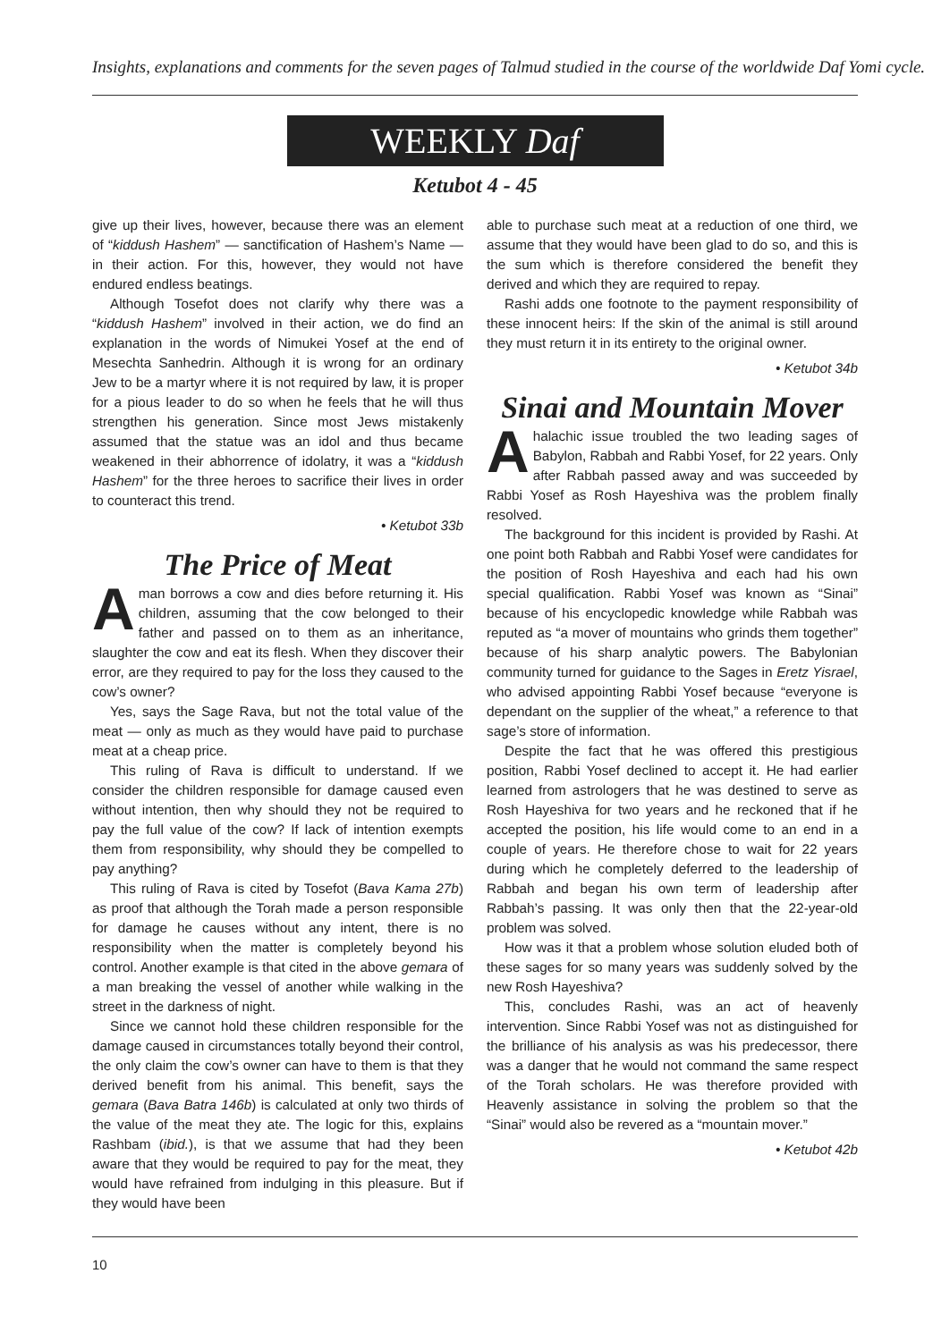Insights, explanations and comments for the seven pages of Talmud studied in the course of the worldwide Daf Yomi cycle.
WEEKLY Daf
Ketubot 4 - 45
give up their lives, however, because there was an element of “kiddush Hashem” — sanctification of Hashem’s Name — in their action. For this, however, they would not have endured endless beatings.
Although Tosefot does not clarify why there was a “kiddush Hashem” involved in their action, we do find an explanation in the words of Nimukei Yosef at the end of Mesechta Sanhedrin. Although it is wrong for an ordinary Jew to be a martyr where it is not required by law, it is proper for a pious leader to do so when he feels that he will thus strengthen his generation. Since most Jews mistakenly assumed that the statue was an idol and thus became weakened in their abhorrence of idolatry, it was a “kiddush Hashem” for the three heroes to sacrifice their lives in order to counteract this trend.
• Ketubot 33b
The Price of Meat
A man borrows a cow and dies before returning it. His children, assuming that the cow belonged to their father and passed on to them as an inheritance, slaughter the cow and eat its flesh. When they discover their error, are they required to pay for the loss they caused to the cow’s owner?
Yes, says the Sage Rava, but not the total value of the meat — only as much as they would have paid to purchase meat at a cheap price.
This ruling of Rava is difficult to understand. If we consider the children responsible for damage caused even without intention, then why should they not be required to pay the full value of the cow? If lack of intention exempts them from responsibility, why should they be compelled to pay anything?
This ruling of Rava is cited by Tosefot (Bava Kama 27b) as proof that although the Torah made a person responsible for damage he causes without any intent, there is no responsibility when the matter is completely beyond his control. Another example is that cited in the above gemara of a man breaking the vessel of another while walking in the street in the darkness of night.
Since we cannot hold these children responsible for the damage caused in circumstances totally beyond their control, the only claim the cow’s owner can have to them is that they derived benefit from his animal. This benefit, says the gemara (Bava Batra 146b) is calculated at only two thirds of the value of the meat they ate. The logic for this, explains Rashbam (ibid.), is that we assume that had they been aware that they would be required to pay for the meat, they would have refrained from indulging in this pleasure. But if they would have been
able to purchase such meat at a reduction of one third, we assume that they would have been glad to do so, and this is the sum which is therefore considered the benefit they derived and which they are required to repay.
Rashi adds one footnote to the payment responsibility of these innocent heirs: If the skin of the animal is still around they must return it in its entirety to the original owner.
• Ketubot 34b
Sinai and Mountain Mover
A halachic issue troubled the two leading sages of Babylon, Rabbah and Rabbi Yosef, for 22 years. Only after Rabbah passed away and was succeeded by Rabbi Yosef as Rosh Hayeshiva was the problem finally resolved.
The background for this incident is provided by Rashi. At one point both Rabbah and Rabbi Yosef were candidates for the position of Rosh Hayeshiva and each had his own special qualification. Rabbi Yosef was known as “Sinai” because of his encyclopedic knowledge while Rabbah was reputed as “a mover of mountains who grinds them together” because of his sharp analytic powers. The Babylonian community turned for guidance to the Sages in Eretz Yisrael, who advised appointing Rabbi Yosef because “everyone is dependant on the supplier of the wheat,” a reference to that sage’s store of information.
Despite the fact that he was offered this prestigious position, Rabbi Yosef declined to accept it. He had earlier learned from astrologers that he was destined to serve as Rosh Hayeshiva for two years and he reckoned that if he accepted the position, his life would come to an end in a couple of years. He therefore chose to wait for 22 years during which he completely deferred to the leadership of Rabbah and began his own term of leadership after Rabbah’s passing. It was only then that the 22-year-old problem was solved.
How was it that a problem whose solution eluded both of these sages for so many years was suddenly solved by the new Rosh Hayeshiva?
This, concludes Rashi, was an act of heavenly intervention. Since Rabbi Yosef was not as distinguished for the brilliance of his analysis as was his predecessor, there was a danger that he would not command the same respect of the Torah scholars. He was therefore provided with Heavenly assistance in solving the problem so that the “Sinai” would also be revered as a “mountain mover.”
• Ketubot 42b
10